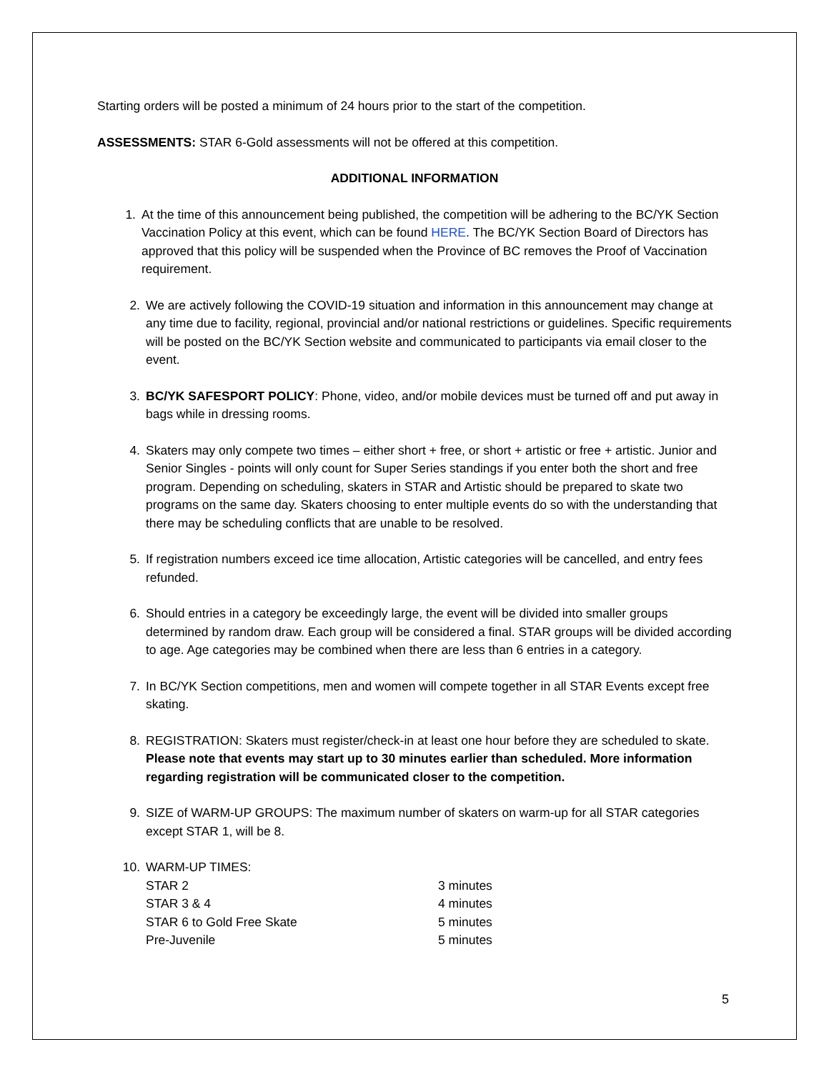Starting orders will be posted a minimum of 24 hours prior to the start of the competition.
ASSESSMENTS: STAR 6-Gold assessments will not be offered at this competition.
ADDITIONAL INFORMATION
1. At the time of this announcement being published, the competition will be adhering to the BC/YK Section Vaccination Policy at this event, which can be found HERE. The BC/YK Section Board of Directors has approved that this policy will be suspended when the Province of BC removes the Proof of Vaccination requirement.
2. We are actively following the COVID-19 situation and information in this announcement may change at any time due to facility, regional, provincial and/or national restrictions or guidelines. Specific requirements will be posted on the BC/YK Section website and communicated to participants via email closer to the event.
3. BC/YK SAFESPORT POLICY: Phone, video, and/or mobile devices must be turned off and put away in bags while in dressing rooms.
4. Skaters may only compete two times – either short + free, or short + artistic or free + artistic. Junior and Senior Singles - points will only count for Super Series standings if you enter both the short and free program. Depending on scheduling, skaters in STAR and Artistic should be prepared to skate two programs on the same day. Skaters choosing to enter multiple events do so with the understanding that there may be scheduling conflicts that are unable to be resolved.
5. If registration numbers exceed ice time allocation, Artistic categories will be cancelled, and entry fees refunded.
6. Should entries in a category be exceedingly large, the event will be divided into smaller groups determined by random draw. Each group will be considered a final. STAR groups will be divided according to age. Age categories may be combined when there are less than 6 entries in a category.
7. In BC/YK Section competitions, men and women will compete together in all STAR Events except free skating.
8. REGISTRATION: Skaters must register/check-in at least one hour before they are scheduled to skate. Please note that events may start up to 30 minutes earlier than scheduled. More information regarding registration will be communicated closer to the competition.
9. SIZE of WARM-UP GROUPS: The maximum number of skaters on warm-up for all STAR categories except STAR 1, will be 8.
10. WARM-UP TIMES:
| STAR 2 | 3 minutes |
| STAR 3 & 4 | 4 minutes |
| STAR 6 to Gold Free Skate | 5 minutes |
| Pre-Juvenile | 5 minutes |
5